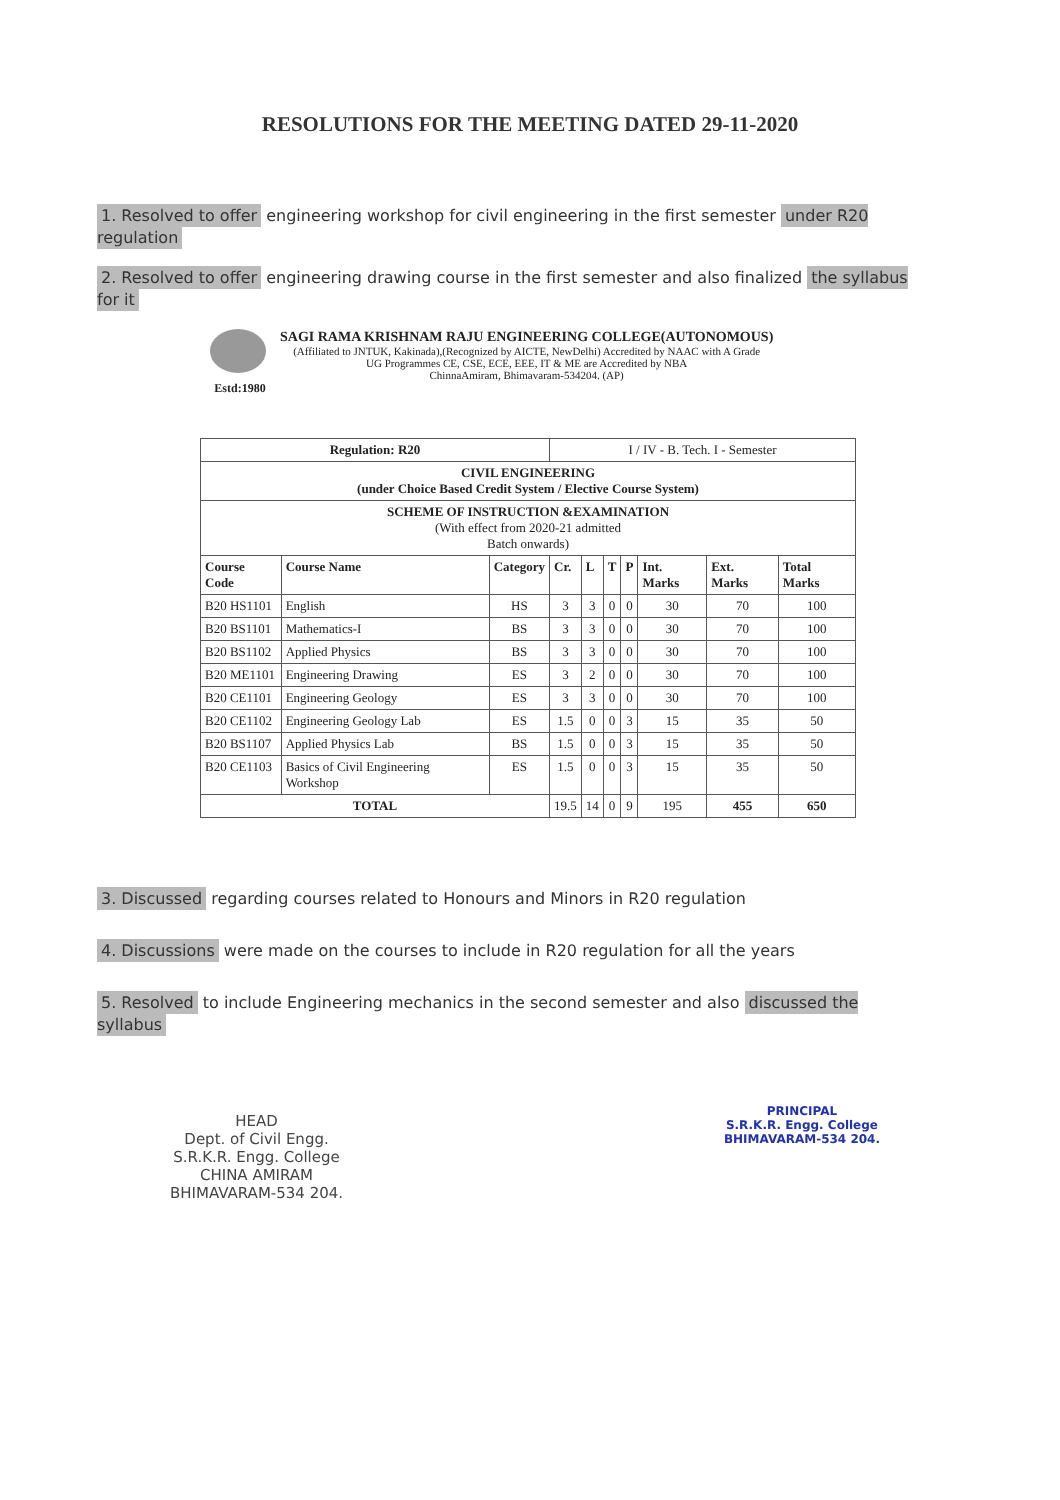RESOLUTIONS FOR THE MEETING DATED 29-11-2020
1. Resolved to offer engineering workshop for civil engineering in the first semester under R20 regulation
2. Resolved to offer engineering drawing course in the first semester and also finalized the syllabus for it
Estd:1980
SAGI RAMA KRISHNAM RAJU ENGINEERING COLLEGE(AUTONOMOUS)
(Affiliated to JNTUK, Kakinada),(Recognized by AICTE, NewDelhi) Accredited by NAAC with A Grade
UG Programmes CE, CSE, ECE, EEE, IT & ME are Accredited by NBA
ChinnaAmiram, Bhimavaram-534204. (AP)
| Regulation: R20 | | | I / IV - B. Tech. I - Semester | | | | | | |
| CIVIL ENGINEERING (under Choice Based Credit System / Elective Course System) | | | | | | | | | |
| SCHEME OF INSTRUCTION &EXAMINATION (With effect from 2020-21 admitted Batch onwards) | | | | | | | | | |
| Course Code | Course Name | Category | Cr. | L | T | P | Int. Marks | Ext. Marks | Total Marks |
| B20 HS1101 | English | HS | 3 | 3 | 0 | 0 | 30 | 70 | 100 |
| B20 BS1101 | Mathematics-I | BS | 3 | 3 | 0 | 0 | 30 | 70 | 100 |
| B20 BS1102 | Applied Physics | BS | 3 | 3 | 0 | 0 | 30 | 70 | 100 |
| B20 ME1101 | Engineering Drawing | ES | 3 | 2 | 0 | 0 | 30 | 70 | 100 |
| B20 CE1101 | Engineering Geology | ES | 3 | 3 | 0 | 0 | 30 | 70 | 100 |
| B20 CE1102 | Engineering Geology Lab | ES | 1.5 | 0 | 0 | 3 | 15 | 35 | 50 |
| B20 BS1107 | Applied Physics Lab | BS | 1.5 | 0 | 0 | 3 | 15 | 35 | 50 |
| B20 CE1103 | Basics of Civil Engineering Workshop | ES | 1.5 | 0 | 0 | 3 | 15 | 35 | 50 |
| TOTAL | | | 19.5 | 14 | 0 | 9 | 195 | 455 | 650 |
3. Discussed regarding courses related to Honours and Minors in R20 regulation
4. Discussions were made on the courses to include in R20 regulation for all the years
5. Resolved to include Engineering mechanics in the second semester and also discussed the syllabus
HEAD
Dept. of Civil Engg.
S.R.K.R. Engg. College
CHINA AMIRAM
BHIMAVARAM-534 204.
PRINCIPAL
S.R.K.R. Engg. College
BHIMAVARAM-534 204.